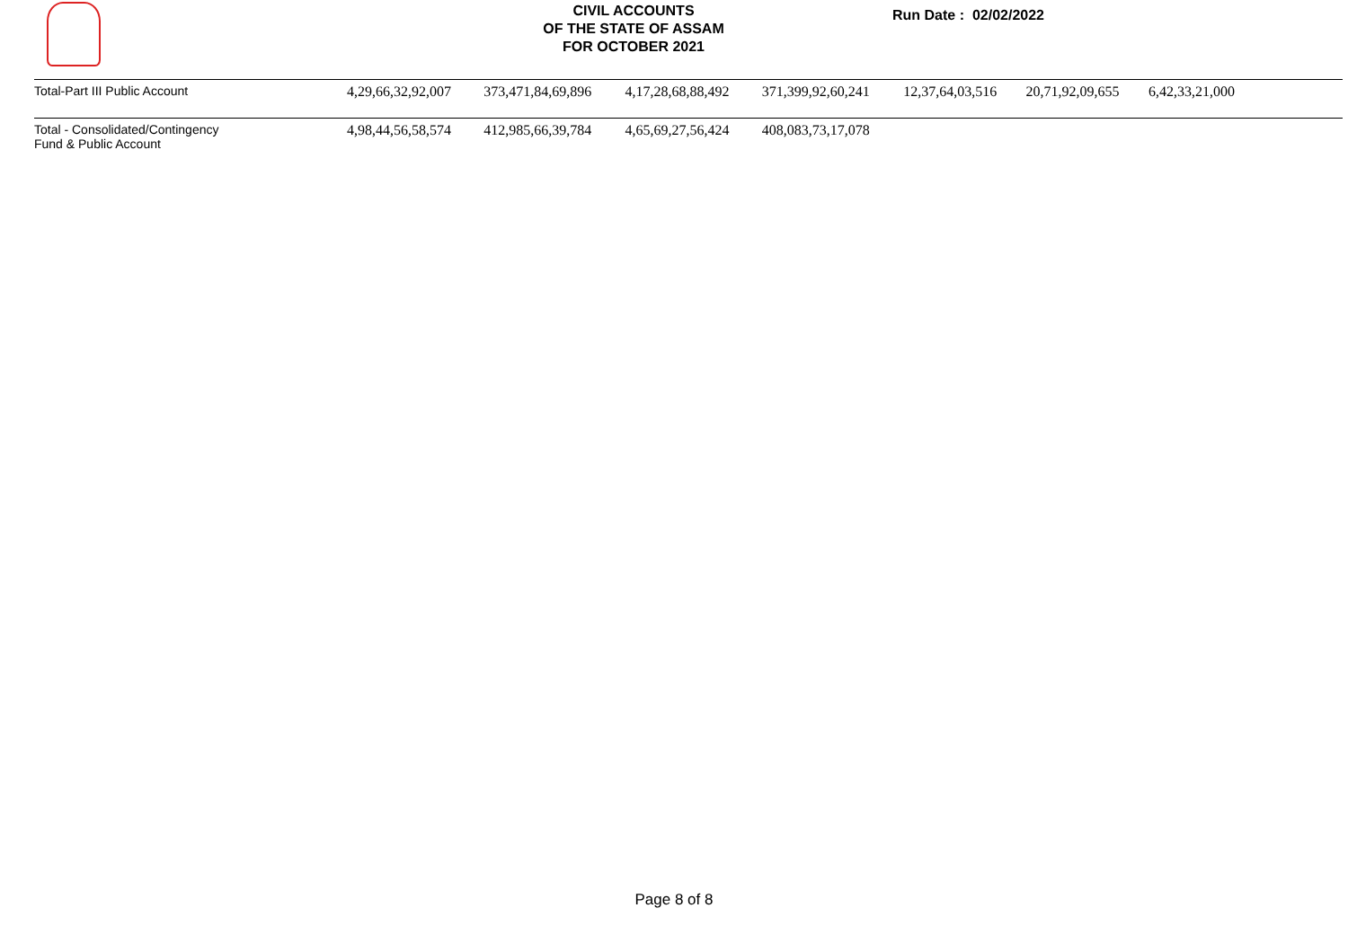CIVIL ACCOUNTS
OF THE STATE OF ASSAM
FOR OCTOBER 2021
Run Date : 02/02/2022
| Total-Part III Public Account | 4,29,66,32,92,007 | 373,471,84,69,896 | 4,17,28,68,88,492 | 371,399,92,60,241 | 12,37,64,03,516 | 20,71,92,09,655 | 6,42,33,21,000 | |
| Total - Consolidated/Contingency Fund & Public Account | 4,98,44,56,58,574 | 412,985,66,39,784 | 4,65,69,27,56,424 | 408,083,73,17,078 | | | | |
Page 8 of 8